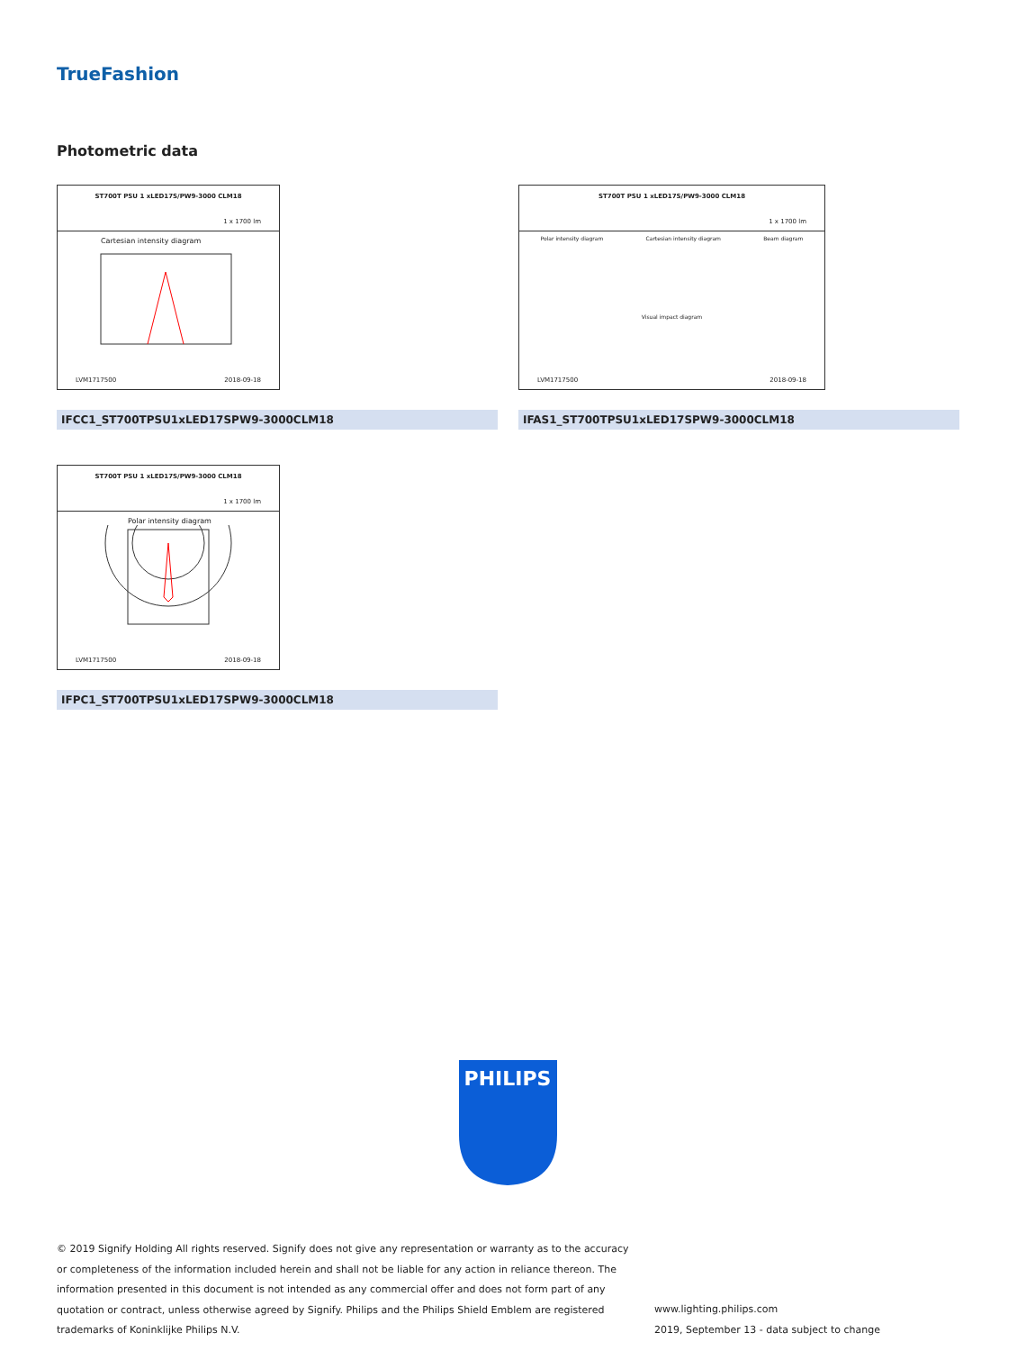TrueFashion
Photometric data
ST700T PSU 1 xLED17S/PW9-3000 CLM18
1 x 1700 lm
Cartesian intensity diagram
LVM1717500 2018-09-18
IFCC1_ST700TPSU1xLED17SPW9-3000CLM18
ST700T PSU 1 xLED17S/PW9-3000 CLM18
1 x 1700 lm
Polar intensity diagram Cartesian intensity diagram Beam diagram
Visual impact diagram
LVM1717500 2018-09-18
IFAS1_ST700TPSU1xLED17SPW9-3000CLM18
ST700T PSU 1 xLED17S/PW9-3000 CLM18
1 x 1700 lm
Polar intensity diagram
LVM1717500 2018-09-18
IFPC1_ST700TPSU1xLED17SPW9-3000CLM18
PHILIPS
© 2019 Signify Holding All rights reserved. Signify does not give any representation or warranty as to the accuracy or completeness of the information included herein and shall not be liable for any action in reliance thereon. The information presented in this document is not intended as any commercial offer and does not form part of any quotation or contract, unless otherwise agreed by Signify. Philips and the Philips Shield Emblem are registered trademarks of Koninklijke Philips N.V.
www.lighting.philips.com
2019, September 13 - data subject to change